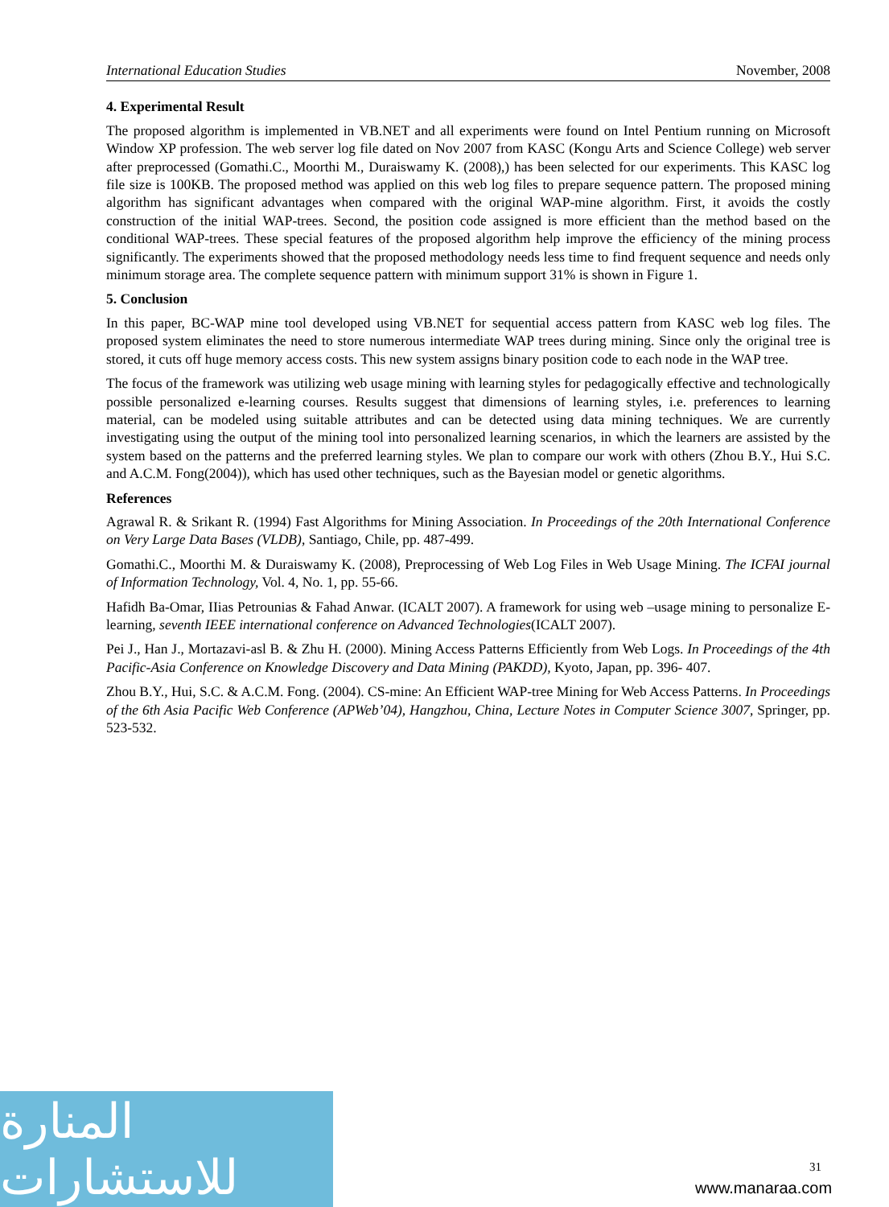International Education Studies November, 2008
4. Experimental Result
The proposed algorithm is implemented in VB.NET and all experiments were found on Intel Pentium running on Microsoft Window XP profession. The web server log file dated on Nov 2007 from KASC (Kongu Arts and Science College) web server after preprocessed (Gomathi.C., Moorthi M., Duraiswamy K. (2008),) has been selected for our experiments. This KASC log file size is 100KB. The proposed method was applied on this web log files to prepare sequence pattern. The proposed mining algorithm has significant advantages when compared with the original WAP-mine algorithm. First, it avoids the costly construction of the initial WAP-trees. Second, the position code assigned is more efficient than the method based on the conditional WAP-trees. These special features of the proposed algorithm help improve the efficiency of the mining process significantly. The experiments showed that the proposed methodology needs less time to find frequent sequence and needs only minimum storage area. The complete sequence pattern with minimum support 31% is shown in Figure 1.
5. Conclusion
In this paper, BC-WAP mine tool developed using VB.NET for sequential access pattern from KASC web log files. The proposed system eliminates the need to store numerous intermediate WAP trees during mining. Since only the original tree is stored, it cuts off huge memory access costs. This new system assigns binary position code to each node in the WAP tree.
The focus of the framework was utilizing web usage mining with learning styles for pedagogically effective and technologically possible personalized e-learning courses. Results suggest that dimensions of learning styles, i.e. preferences to learning material, can be modeled using suitable attributes and can be detected using data mining techniques. We are currently investigating using the output of the mining tool into personalized learning scenarios, in which the learners are assisted by the system based on the patterns and the preferred learning styles. We plan to compare our work with others (Zhou B.Y., Hui S.C. and A.C.M. Fong(2004)), which has used other techniques, such as the Bayesian model or genetic algorithms.
References
Agrawal R. & Srikant R. (1994) Fast Algorithms for Mining Association. In Proceedings of the 20th International Conference on Very Large Data Bases (VLDB), Santiago, Chile, pp. 487-499.
Gomathi.C., Moorthi M. & Duraiswamy K. (2008), Preprocessing of Web Log Files in Web Usage Mining. The ICFAI journal of Information Technology, Vol. 4, No. 1, pp. 55-66.
Hafidh Ba-Omar, IIias Petrounias & Fahad Anwar. (ICALT 2007). A framework for using web –usage mining to personalize E-learning, seventh IEEE international conference on Advanced Technologies(ICALT 2007).
Pei J., Han J., Mortazavi-asl B. & Zhu H. (2000). Mining Access Patterns Efficiently from Web Logs. In Proceedings of the 4th Pacific-Asia Conference on Knowledge Discovery and Data Mining (PAKDD), Kyoto, Japan, pp. 396- 407.
Zhou B.Y., Hui, S.C. & A.C.M. Fong. (2004). CS-mine: An Efficient WAP-tree Mining for Web Access Patterns. In Proceedings of the 6th Asia Pacific Web Conference (APWeb’04), Hangzhou, China, Lecture Notes in Computer Science 3007, Springer, pp. 523-532.
المنارة للاستشارات
31
www.manaraa.com